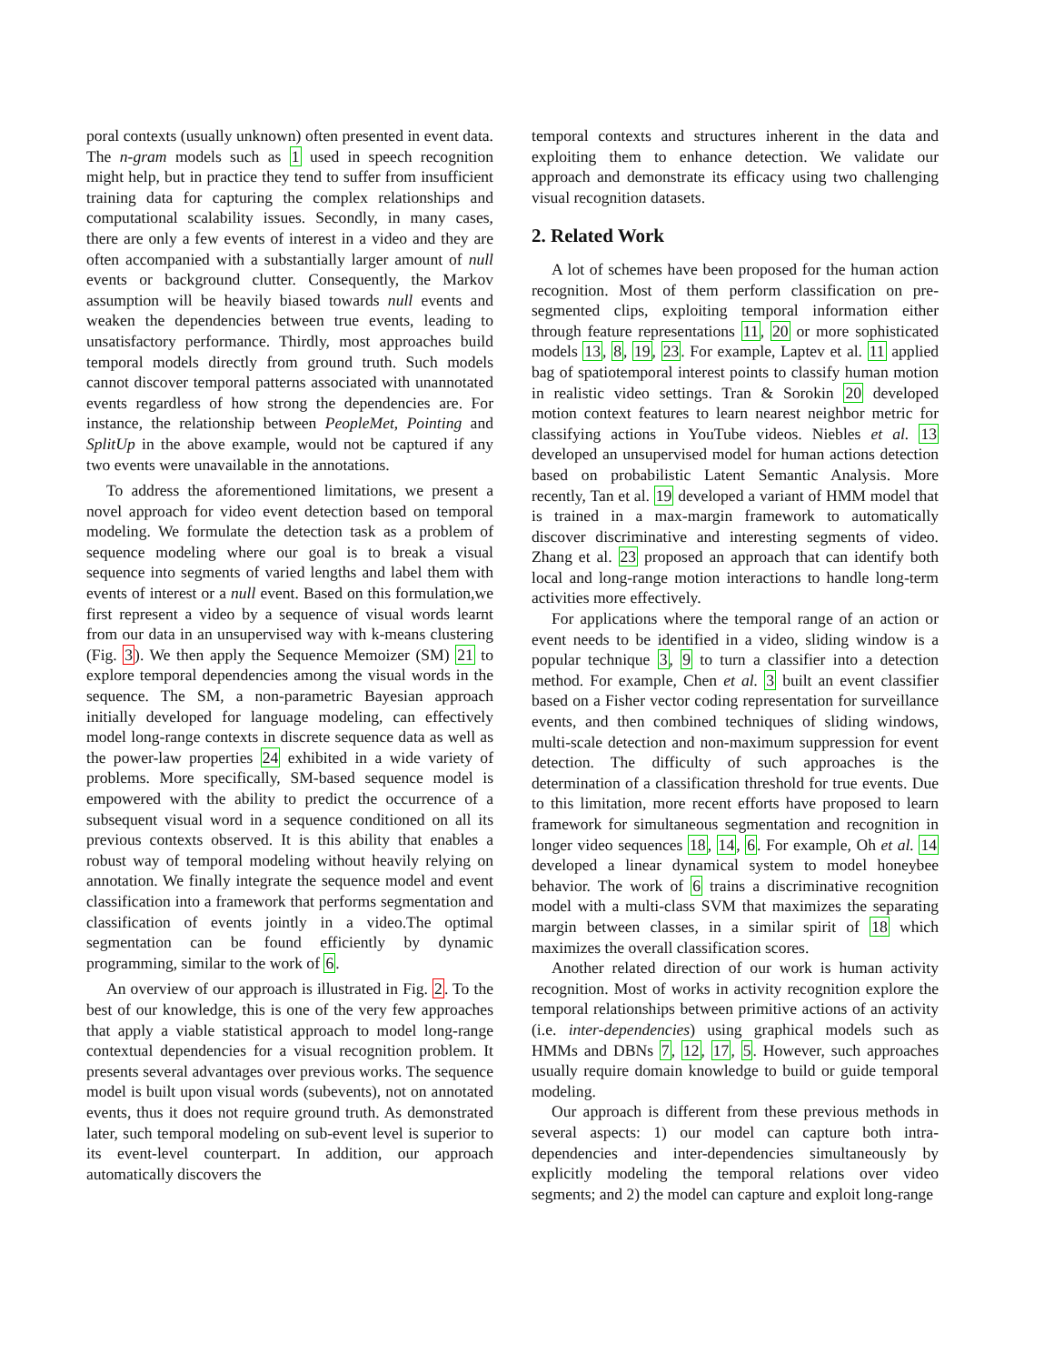poral contexts (usually unknown) often presented in event data. The n-gram models such as 1 used in speech recognition might help, but in practice they tend to suffer from insufficient training data for capturing the complex relationships and computational scalability issues. Secondly, in many cases, there are only a few events of interest in a video and they are often accompanied with a substantially larger amount of null events or background clutter. Consequently, the Markov assumption will be heavily biased towards null events and weaken the dependencies between true events, leading to unsatisfactory performance. Thirdly, most approaches build temporal models directly from ground truth. Such models cannot discover temporal patterns associated with unannotated events regardless of how strong the dependencies are. For instance, the relationship between PeopleMet, Pointing and SplitUp in the above example, would not be captured if any two events were unavailable in the annotations.
To address the aforementioned limitations, we present a novel approach for video event detection based on temporal modeling. We formulate the detection task as a problem of sequence modeling where our goal is to break a visual sequence into segments of varied lengths and label them with events of interest or a null event. Based on this formulation,we first represent a video by a sequence of visual words learnt from our data in an unsupervised way with k-means clustering (Fig. 3). We then apply the Sequence Memoizer (SM) 21 to explore temporal dependencies among the visual words in the sequence. The SM, a non-parametric Bayesian approach initially developed for language modeling, can effectively model long-range contexts in discrete sequence data as well as the power-law properties 24 exhibited in a wide variety of problems. More specifically, SM-based sequence model is empowered with the ability to predict the occurrence of a subsequent visual word in a sequence conditioned on all its previous contexts observed. It is this ability that enables a robust way of temporal modeling without heavily relying on annotation. We finally integrate the sequence model and event classification into a framework that performs segmentation and classification of events jointly in a video.The optimal segmentation can be found efficiently by dynamic programming, similar to the work of 6.
An overview of our approach is illustrated in Fig. 2. To the best of our knowledge, this is one of the very few approaches that apply a viable statistical approach to model long-range contextual dependencies for a visual recognition problem. It presents several advantages over previous works. The sequence model is built upon visual words (subevents), not on annotated events, thus it does not require ground truth. As demonstrated later, such temporal modeling on sub-event level is superior to its event-level counterpart. In addition, our approach automatically discovers the
temporal contexts and structures inherent in the data and exploiting them to enhance detection. We validate our approach and demonstrate its efficacy using two challenging visual recognition datasets.
2. Related Work
A lot of schemes have been proposed for the human action recognition. Most of them perform classification on pre-segmented clips, exploiting temporal information either through feature representations 11, 20 or more sophisticated models 13, 8, 19, 23. For example, Laptev et al. 11 applied bag of spatiotemporal interest points to classify human motion in realistic video settings. Tran & Sorokin 20 developed motion context features to learn nearest neighbor metric for classifying actions in YouTube videos. Niebles et al. 13 developed an unsupervised model for human actions detection based on probabilistic Latent Semantic Analysis. More recently, Tan et al. 19 developed a variant of HMM model that is trained in a max-margin framework to automatically discover discriminative and interesting segments of video. Zhang et al. 23 proposed an approach that can identify both local and long-range motion interactions to handle long-term activities more effectively.
For applications where the temporal range of an action or event needs to be identified in a video, sliding window is a popular technique 3, 9 to turn a classifier into a detection method. For example, Chen et al. 3 built an event classifier based on a Fisher vector coding representation for surveillance events, and then combined techniques of sliding windows, multi-scale detection and non-maximum suppression for event detection. The difficulty of such approaches is the determination of a classification threshold for true events. Due to this limitation, more recent efforts have proposed to learn framework for simultaneous segmentation and recognition in longer video sequences 18, 14, 6. For example, Oh et al. 14 developed a linear dynamical system to model honeybee behavior. The work of 6 trains a discriminative recognition model with a multi-class SVM that maximizes the separating margin between classes, in a similar spirit of 18 which maximizes the overall classification scores.
Another related direction of our work is human activity recognition. Most of works in activity recognition explore the temporal relationships between primitive actions of an activity (i.e. inter-dependencies) using graphical models such as HMMs and DBNs 7, 12, 17, 5. However, such approaches usually require domain knowledge to build or guide temporal modeling.
Our approach is different from these previous methods in several aspects: 1) our model can capture both intra-dependencies and inter-dependencies simultaneously by explicitly modeling the temporal relations over video segments; and 2) the model can capture and exploit long-range